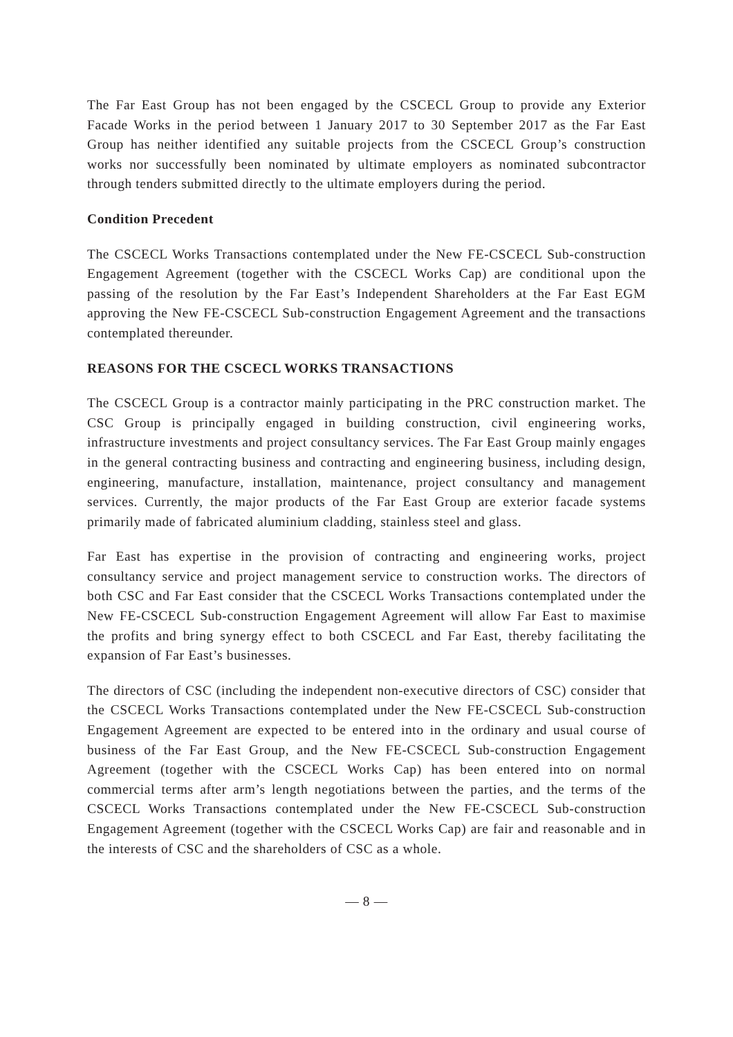The Far East Group has not been engaged by the CSCECL Group to provide any Exterior Facade Works in the period between 1 January 2017 to 30 September 2017 as the Far East Group has neither identified any suitable projects from the CSCECL Group’s construction works nor successfully been nominated by ultimate employers as nominated subcontractor through tenders submitted directly to the ultimate employers during the period.
Condition Precedent
The CSCECL Works Transactions contemplated under the New FE-CSCECL Sub-construction Engagement Agreement (together with the CSCECL Works Cap) are conditional upon the passing of the resolution by the Far East’s Independent Shareholders at the Far East EGM approving the New FE-CSCECL Sub-construction Engagement Agreement and the transactions contemplated thereunder.
REASONS FOR THE CSCECL WORKS TRANSACTIONS
The CSCECL Group is a contractor mainly participating in the PRC construction market. The CSC Group is principally engaged in building construction, civil engineering works, infrastructure investments and project consultancy services. The Far East Group mainly engages in the general contracting business and contracting and engineering business, including design, engineering, manufacture, installation, maintenance, project consultancy and management services. Currently, the major products of the Far East Group are exterior facade systems primarily made of fabricated aluminium cladding, stainless steel and glass.
Far East has expertise in the provision of contracting and engineering works, project consultancy service and project management service to construction works. The directors of both CSC and Far East consider that the CSCECL Works Transactions contemplated under the New FE-CSCECL Sub-construction Engagement Agreement will allow Far East to maximise the profits and bring synergy effect to both CSCECL and Far East, thereby facilitating the expansion of Far East’s businesses.
The directors of CSC (including the independent non-executive directors of CSC) consider that the CSCECL Works Transactions contemplated under the New FE-CSCECL Sub-construction Engagement Agreement are expected to be entered into in the ordinary and usual course of business of the Far East Group, and the New FE-CSCECL Sub-construction Engagement Agreement (together with the CSCECL Works Cap) has been entered into on normal commercial terms after arm’s length negotiations between the parties, and the terms of the CSCECL Works Transactions contemplated under the New FE-CSCECL Sub-construction Engagement Agreement (together with the CSCECL Works Cap) are fair and reasonable and in the interests of CSC and the shareholders of CSC as a whole.
— 8 —